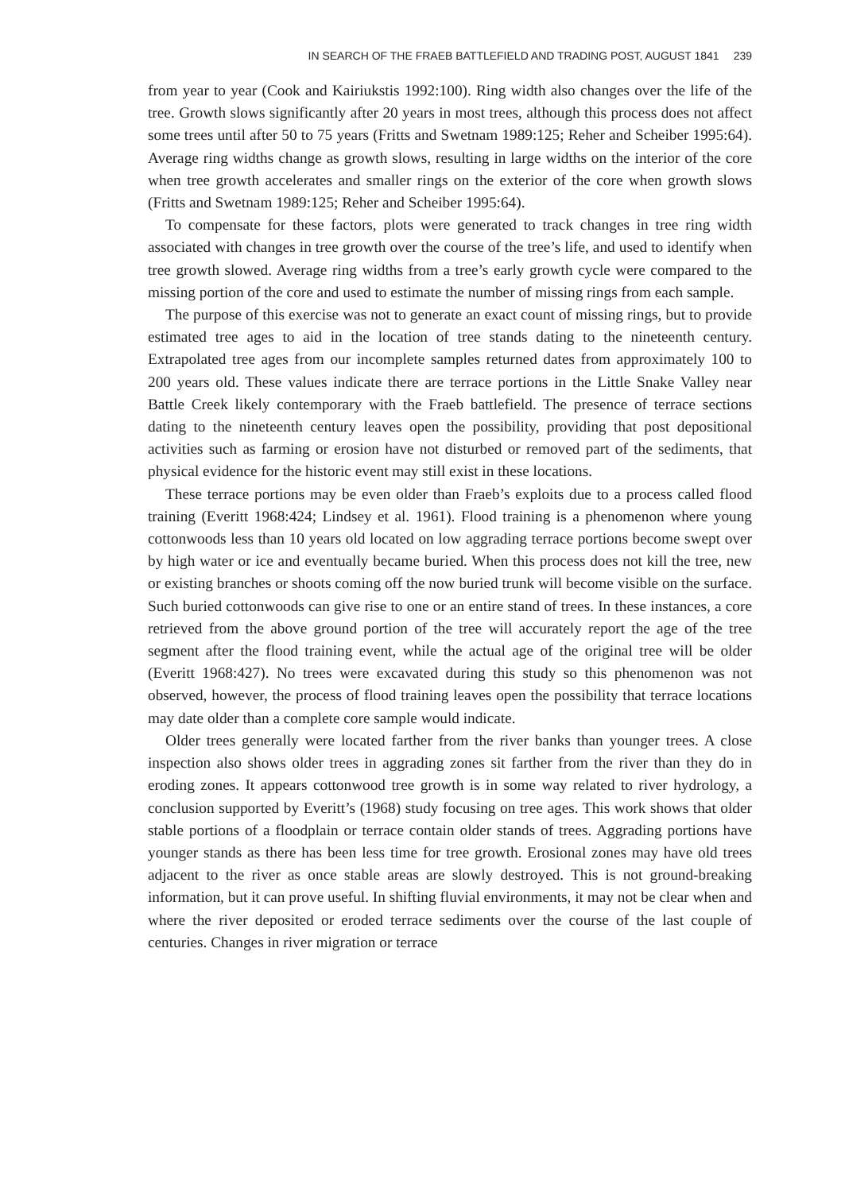IN SEARCH OF THE FRAEB BATTLEFIELD AND TRADING POST, AUGUST 1841 239
from year to year (Cook and Kairiukstis 1992:100). Ring width also changes over the life of the tree. Growth slows significantly after 20 years in most trees, although this process does not affect some trees until after 50 to 75 years (Fritts and Swetnam 1989:125; Reher and Scheiber 1995:64). Average ring widths change as growth slows, resulting in large widths on the interior of the core when tree growth accelerates and smaller rings on the exterior of the core when growth slows (Fritts and Swetnam 1989:125; Reher and Scheiber 1995:64).
To compensate for these factors, plots were generated to track changes in tree ring width associated with changes in tree growth over the course of the tree’s life, and used to identify when tree growth slowed. Average ring widths from a tree’s early growth cycle were compared to the missing portion of the core and used to estimate the number of missing rings from each sample.
The purpose of this exercise was not to generate an exact count of missing rings, but to provide estimated tree ages to aid in the location of tree stands dating to the nineteenth century. Extrapolated tree ages from our incomplete samples returned dates from approximately 100 to 200 years old. These values indicate there are terrace portions in the Little Snake Valley near Battle Creek likely contemporary with the Fraeb battlefield. The presence of terrace sections dating to the nineteenth century leaves open the possibility, providing that post depositional activities such as farming or erosion have not disturbed or removed part of the sediments, that physical evidence for the historic event may still exist in these locations.
These terrace portions may be even older than Fraeb’s exploits due to a process called flood training (Everitt 1968:424; Lindsey et al. 1961). Flood training is a phenomenon where young cottonwoods less than 10 years old located on low aggrading terrace portions become swept over by high water or ice and eventually became buried. When this process does not kill the tree, new or existing branches or shoots coming off the now buried trunk will become visible on the surface. Such buried cottonwoods can give rise to one or an entire stand of trees. In these instances, a core retrieved from the above ground portion of the tree will accurately report the age of the tree segment after the flood training event, while the actual age of the original tree will be older (Everitt 1968:427). No trees were excavated during this study so this phenomenon was not observed, however, the process of flood training leaves open the possibility that terrace locations may date older than a complete core sample would indicate.
Older trees generally were located farther from the river banks than younger trees. A close inspection also shows older trees in aggrading zones sit farther from the river than they do in eroding zones. It appears cottonwood tree growth is in some way related to river hydrology, a conclusion supported by Everitt’s (1968) study focusing on tree ages. This work shows that older stable portions of a floodplain or terrace contain older stands of trees. Aggrading portions have younger stands as there has been less time for tree growth. Erosional zones may have old trees adjacent to the river as once stable areas are slowly destroyed. This is not ground-breaking information, but it can prove useful. In shifting fluvial environments, it may not be clear when and where the river deposited or eroded terrace sediments over the course of the last couple of centuries. Changes in river migration or terrace